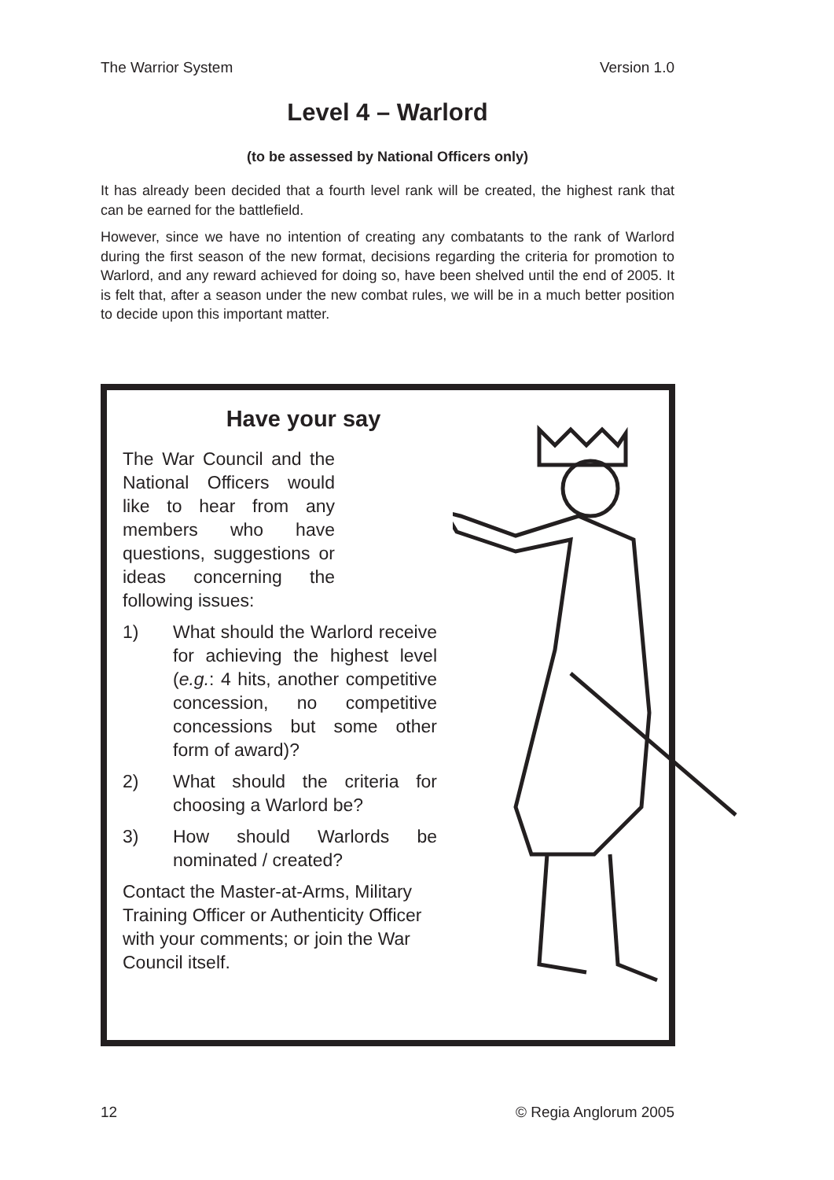The Warrior System Version 1.0
Level 4 – Warlord
(to be assessed by National Officers only)
It has already been decided that a fourth level rank will be created, the highest rank that can be earned for the battlefield.
However, since we have no intention of creating any combatants to the rank of Warlord during the first season of the new format, decisions regarding the criteria for promotion to Warlord, and any reward achieved for doing so, have been shelved until the end of 2005. It is felt that, after a season under the new combat rules, we will be in a much better position to decide upon this important matter.
Have your say
The War Council and the National Officers would like to hear from any members who have questions, suggestions or ideas concerning the following issues:
1) What should the Warlord receive for achieving the highest level (e.g.: 4 hits, another competitive concession, no competitive concessions but some other form of award)?
2) What should the criteria for choosing a Warlord be?
3) How should Warlords be nominated / created?
Contact the Master-at-Arms, Military Training Officer or Authenticity Officer with your comments; or join the War Council itself.
12 © Regia Anglorum 2005